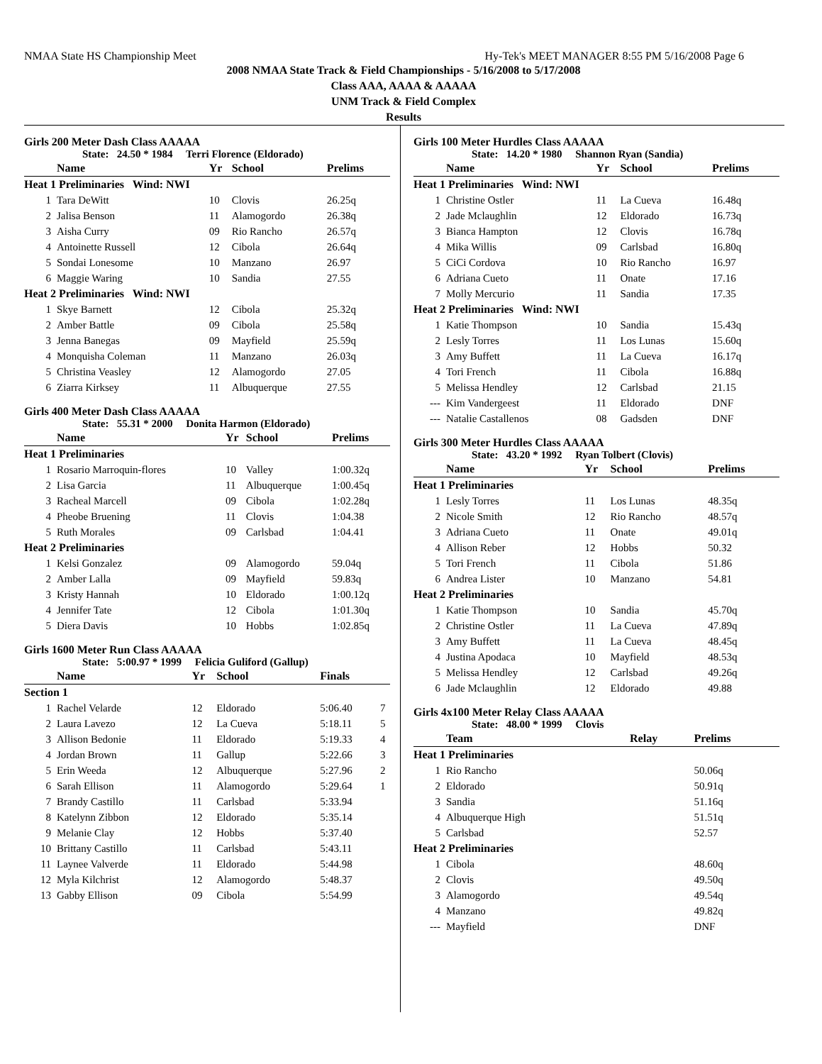NMAA State HS Championship Meet Hy-Tek's MEET MANAGER 8:55 PM 5/16/2008 Page 6
2008 NMAA State Track & Field Championships - 5/16/2008 to 5/17/2008
Class AAA, AAAA & AAAAA
UNM Track & Field Complex
Results
Girls 200 Meter Dash Class AAAAA
State: 24.50 * 1984 Terri Florence (Eldorado)
| | Name | Yr | School | Prelims | |
| --- | --- | --- | --- | --- | --- |
| Heat 1 Preliminaries Wind: NWI | | | | | |
| 1 | Tara DeWitt | 10 | Clovis | 26.25q | |
| 2 | Jalisa Benson | 11 | Alamogordo | 26.38q | |
| 3 | Aisha Curry | 09 | Rio Rancho | 26.57q | |
| 4 | Antoinette Russell | 12 | Cibola | 26.64q | |
| 5 | Sondai Lonesome | 10 | Manzano | 26.97 | |
| 6 | Maggie Waring | 10 | Sandia | 27.55 | |
| Heat 2 Preliminaries Wind: NWI | | | | | |
| 1 | Skye Barnett | 12 | Cibola | 25.32q | |
| 2 | Amber Battle | 09 | Cibola | 25.58q | |
| 3 | Jenna Banegas | 09 | Mayfield | 25.59q | |
| 4 | Monquisha Coleman | 11 | Manzano | 26.03q | |
| 5 | Christina Veasley | 12 | Alamogordo | 27.05 | |
| 6 | Ziarra Kirksey | 11 | Albuquerque | 27.55 | |
Girls 400 Meter Dash Class AAAAA
State: 55.31 * 2000 Donita Harmon (Eldorado)
| | Name | Yr | School | Prelims | |
| --- | --- | --- | --- | --- | --- |
| Heat 1 Preliminaries | | | | | |
| 1 | Rosario Marroquin-flores | 10 | Valley | 1:00.32q | |
| 2 | Lisa Garcia | 11 | Albuquerque | 1:00.45q | |
| 3 | Racheal Marcell | 09 | Cibola | 1:02.28q | |
| 4 | Pheobe Bruening | 11 | Clovis | 1:04.38 | |
| 5 | Ruth Morales | 09 | Carlsbad | 1:04.41 | |
| Heat 2 Preliminaries | | | | | |
| 1 | Kelsi Gonzalez | 09 | Alamogordo | 59.04q | |
| 2 | Amber Lalla | 09 | Mayfield | 59.83q | |
| 3 | Kristy Hannah | 10 | Eldorado | 1:00.12q | |
| 4 | Jennifer Tate | 12 | Cibola | 1:01.30q | |
| 5 | Diera Davis | 10 | Hobbs | 1:02.85q | |
Girls 1600 Meter Run Class AAAAA
State: 5:00.97 * 1999 Felicia Guliford (Gallup)
| | Name | Yr | School | Finals | |
| --- | --- | --- | --- | --- | --- |
| Section 1 | | | | | |
| 1 | Rachel Velarde | 12 | Eldorado | 5:06.40 | 7 |
| 2 | Laura Lavezo | 12 | La Cueva | 5:18.11 | 5 |
| 3 | Allison Bedonie | 11 | Eldorado | 5:19.33 | 4 |
| 4 | Jordan Brown | 11 | Gallup | 5:22.66 | 3 |
| 5 | Erin Weeda | 12 | Albuquerque | 5:27.96 | 2 |
| 6 | Sarah Ellison | 11 | Alamogordo | 5:29.64 | 1 |
| 7 | Brandy Castillo | 11 | Carlsbad | 5:33.94 | |
| 8 | Katelynn Zibbon | 12 | Eldorado | 5:35.14 | |
| 9 | Melanie Clay | 12 | Hobbs | 5:37.40 | |
| 10 | Brittany Castillo | 11 | Carlsbad | 5:43.11 | |
| 11 | Laynee Valverde | 11 | Eldorado | 5:44.98 | |
| 12 | Myla Kilchrist | 12 | Alamogordo | 5:48.37 | |
| 13 | Gabby Ellison | 09 | Cibola | 5:54.99 | |
Girls 100 Meter Hurdles Class AAAAA
State: 14.20 * 1980 Shannon Ryan (Sandia)
| | Name | Yr | School | Prelims |
| --- | --- | --- | --- | --- |
| Heat 1 Preliminaries Wind: NWI | | | | |
| 1 | Christine Ostler | 11 | La Cueva | 16.48q |
| 2 | Jade Mclaughlin | 12 | Eldorado | 16.73q |
| 3 | Bianca Hampton | 12 | Clovis | 16.78q |
| 4 | Mika Willis | 09 | Carlsbad | 16.80q |
| 5 | CiCi Cordova | 10 | Rio Rancho | 16.97 |
| 6 | Adriana Cueto | 11 | Onate | 17.16 |
| 7 | Molly Mercurio | 11 | Sandia | 17.35 |
| Heat 2 Preliminaries Wind: NWI | | | | |
| 1 | Katie Thompson | 10 | Sandia | 15.43q |
| 2 | Lesly Torres | 11 | Los Lunas | 15.60q |
| 3 | Amy Buffett | 11 | La Cueva | 16.17q |
| 4 | Tori French | 11 | Cibola | 16.88q |
| 5 | Melissa Hendley | 12 | Carlsbad | 21.15 |
| --- | Kim Vandergeest | 11 | Eldorado | DNF |
| --- | Natalie Castallenos | 08 | Gadsden | DNF |
Girls 300 Meter Hurdles Class AAAAA
State: 43.20 * 1992 Ryan Tolbert (Clovis)
| | Name | Yr | School | Prelims |
| --- | --- | --- | --- | --- |
| Heat 1 Preliminaries | | | | |
| 1 | Lesly Torres | 11 | Los Lunas | 48.35q |
| 2 | Nicole Smith | 12 | Rio Rancho | 48.57q |
| 3 | Adriana Cueto | 11 | Onate | 49.01q |
| 4 | Allison Reber | 12 | Hobbs | 50.32 |
| 5 | Tori French | 11 | Cibola | 51.86 |
| 6 | Andrea Lister | 10 | Manzano | 54.81 |
| Heat 2 Preliminaries | | | | |
| 1 | Katie Thompson | 10 | Sandia | 45.70q |
| 2 | Christine Ostler | 11 | La Cueva | 47.89q |
| 3 | Amy Buffett | 11 | La Cueva | 48.45q |
| 4 | Justina Apodaca | 10 | Mayfield | 48.53q |
| 5 | Melissa Hendley | 12 | Carlsbad | 49.26q |
| 6 | Jade Mclaughlin | 12 | Eldorado | 49.88 |
Girls 4x100 Meter Relay Class AAAAA
State: 48.00 * 1999 Clovis
| | Team | Relay | Prelims |
| --- | --- | --- | --- |
| Heat 1 Preliminaries | | | |
| 1 | Rio Rancho | | 50.06q |
| 2 | Eldorado | | 50.91q |
| 3 | Sandia | | 51.16q |
| 4 | Albuquerque High | | 51.51q |
| 5 | Carlsbad | | 52.57 |
| Heat 2 Preliminaries | | | |
| 1 | Cibola | | 48.60q |
| 2 | Clovis | | 49.50q |
| 3 | Alamogordo | | 49.54q |
| 4 | Manzano | | 49.82q |
| --- | Mayfield | | DNF |